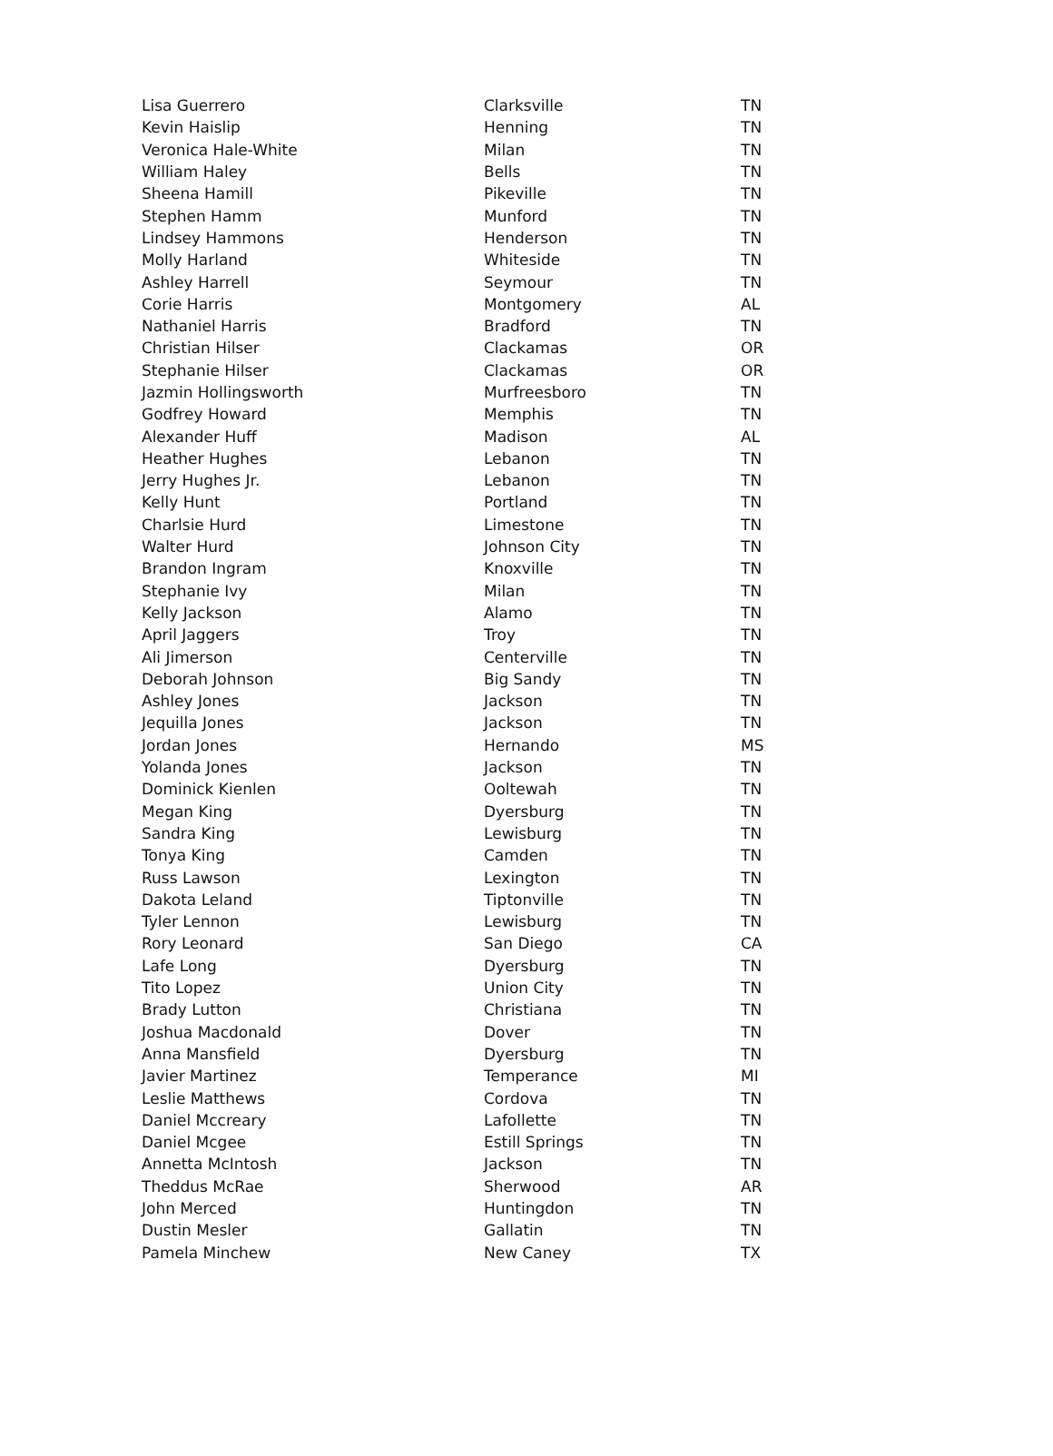| Lisa Guerrero | Clarksville | TN |
| Kevin Haislip | Henning | TN |
| Veronica Hale-White | Milan | TN |
| William Haley | Bells | TN |
| Sheena Hamill | Pikeville | TN |
| Stephen Hamm | Munford | TN |
| Lindsey Hammons | Henderson | TN |
| Molly Harland | Whiteside | TN |
| Ashley Harrell | Seymour | TN |
| Corie Harris | Montgomery | AL |
| Nathaniel Harris | Bradford | TN |
| Christian Hilser | Clackamas | OR |
| Stephanie Hilser | Clackamas | OR |
| Jazmin Hollingsworth | Murfreesboro | TN |
| Godfrey Howard | Memphis | TN |
| Alexander Huff | Madison | AL |
| Heather Hughes | Lebanon | TN |
| Jerry Hughes Jr. | Lebanon | TN |
| Kelly Hunt | Portland | TN |
| Charlsie Hurd | Limestone | TN |
| Walter Hurd | Johnson City | TN |
| Brandon Ingram | Knoxville | TN |
| Stephanie Ivy | Milan | TN |
| Kelly Jackson | Alamo | TN |
| April Jaggers | Troy | TN |
| Ali Jimerson | Centerville | TN |
| Deborah Johnson | Big Sandy | TN |
| Ashley Jones | Jackson | TN |
| Jequilla Jones | Jackson | TN |
| Jordan Jones | Hernando | MS |
| Yolanda Jones | Jackson | TN |
| Dominick Kienlen | Ooltewah | TN |
| Megan King | Dyersburg | TN |
| Sandra King | Lewisburg | TN |
| Tonya King | Camden | TN |
| Russ Lawson | Lexington | TN |
| Dakota Leland | Tiptonville | TN |
| Tyler Lennon | Lewisburg | TN |
| Rory Leonard | San Diego | CA |
| Lafe Long | Dyersburg | TN |
| Tito Lopez | Union City | TN |
| Brady Lutton | Christiana | TN |
| Joshua Macdonald | Dover | TN |
| Anna Mansfield | Dyersburg | TN |
| Javier Martinez | Temperance | MI |
| Leslie Matthews | Cordova | TN |
| Daniel Mccreary | Lafollette | TN |
| Daniel Mcgee | Estill Springs | TN |
| Annetta McIntosh | Jackson | TN |
| Theddus McRae | Sherwood | AR |
| John Merced | Huntingdon | TN |
| Dustin Mesler | Gallatin | TN |
| Pamela Minchew | New Caney | TX |